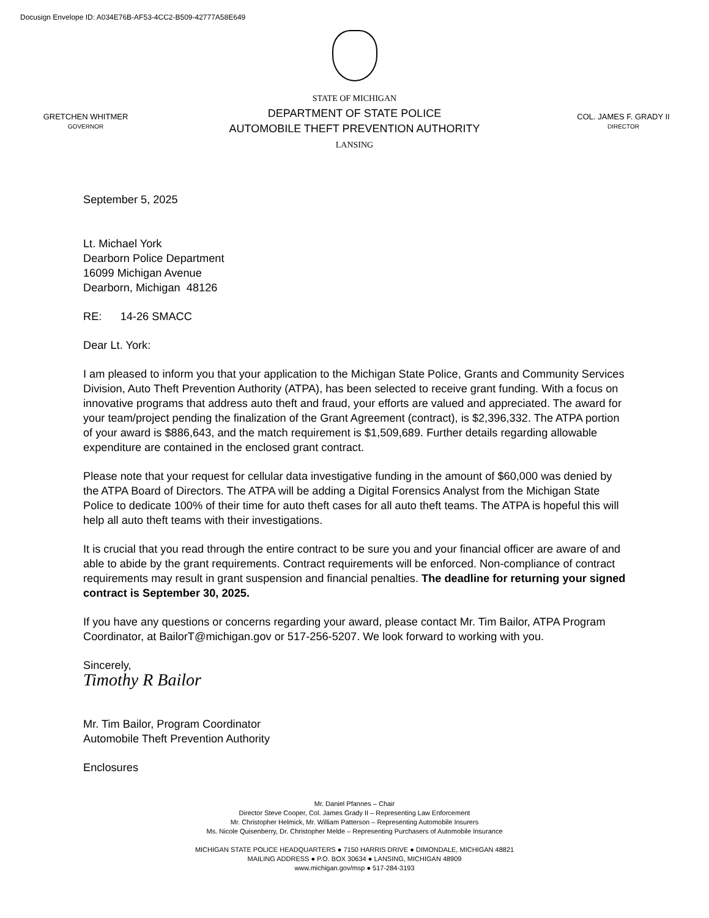Docusign Envelope ID: A034E76B-AF53-4CC2-B509-42777A58E649
GRETCHEN WHITMER
GOVERNOR
STATE OF MICHIGAN
DEPARTMENT OF STATE POLICE
AUTOMOBILE THEFT PREVENTION AUTHORITY
LANSING
COL. JAMES F. GRADY II
DIRECTOR
September 5, 2025
Lt. Michael York
Dearborn Police Department
16099 Michigan Avenue
Dearborn, Michigan 48126
RE: 14-26 SMACC
Dear Lt. York:
I am pleased to inform you that your application to the Michigan State Police, Grants and Community Services Division, Auto Theft Prevention Authority (ATPA), has been selected to receive grant funding. With a focus on innovative programs that address auto theft and fraud, your efforts are valued and appreciated. The award for your team/project pending the finalization of the Grant Agreement (contract), is $2,396,332. The ATPA portion of your award is $886,643, and the match requirement is $1,509,689. Further details regarding allowable expenditure are contained in the enclosed grant contract.
Please note that your request for cellular data investigative funding in the amount of $60,000 was denied by the ATPA Board of Directors. The ATPA will be adding a Digital Forensics Analyst from the Michigan State Police to dedicate 100% of their time for auto theft cases for all auto theft teams. The ATPA is hopeful this will help all auto theft teams with their investigations.
It is crucial that you read through the entire contract to be sure you and your financial officer are aware of and able to abide by the grant requirements. Contract requirements will be enforced. Non-compliance of contract requirements may result in grant suspension and financial penalties. The deadline for returning your signed contract is September 30, 2025.
If you have any questions or concerns regarding your award, please contact Mr. Tim Bailor, ATPA Program Coordinator, at BailorT@michigan.gov or 517-256-5207. We look forward to working with you.
Sincerely,
Timothy R Bailor
Mr. Tim Bailor, Program Coordinator
Automobile Theft Prevention Authority
Enclosures
Mr. Daniel Pfannes – Chair
Director Steve Cooper, Col. James Grady II – Representing Law Enforcement
Mr. Christopher Helmick, Mr. William Patterson – Representing Automobile Insurers
Ms. Nicole Quisenberry, Dr. Christopher Melde – Representing Purchasers of Automobile Insurance
MICHIGAN STATE POLICE HEADQUARTERS ● 7150 HARRIS DRIVE ● DIMONDALE, MICHIGAN 48821
MAILING ADDRESS ● P.O. BOX 30634 ● LANSING, MICHIGAN 48909
www.michigan.gov/msp ● 517-284-3193